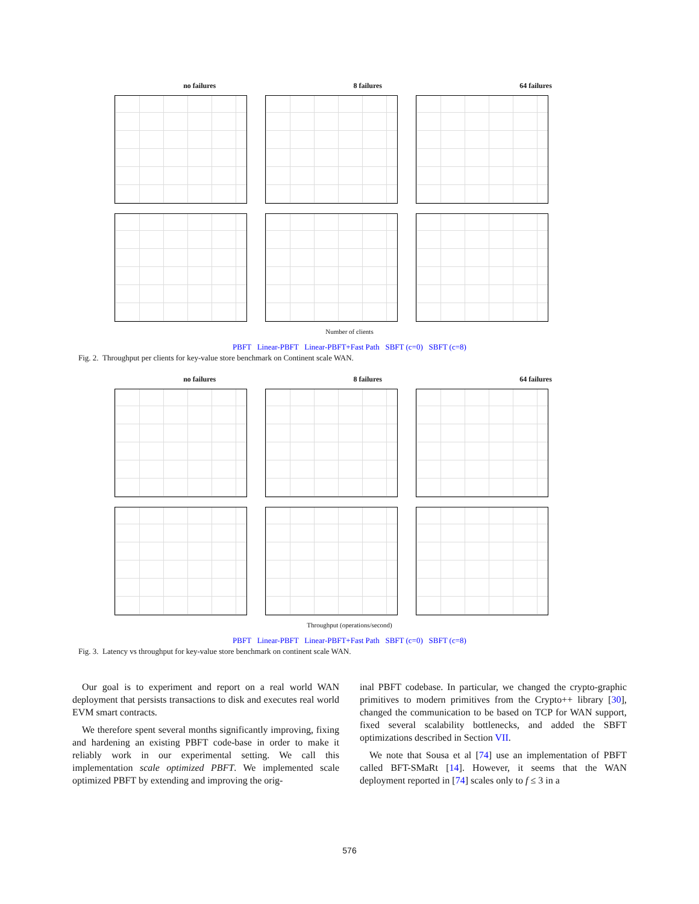no failures 8 failures 64 failures
Number of clients
PBFT Linear-PBFT Linear-PBFT+Fast Path SBFT (c=0) SBFT (c=8)
Fig. 2. Throughput per clients for key-value store benchmark on Continent scale WAN.
no failures 8 failures 64 failures
Throughput (operations/second)
PBFT Linear-PBFT Linear-PBFT+Fast Path SBFT (c=0) SBFT (c=8)
Fig. 3. Latency vs throughput for key-value store benchmark on continent scale WAN.
Our goal is to experiment and report on a real world WAN deployment that persists transactions to disk and executes real world EVM smart contracts.
We therefore spent several months significantly improving, fixing and hardening an existing PBFT code-base in order to make it reliably work in our experimental setting. We call this implementation scale optimized PBFT. We implemented scale optimized PBFT by extending and improving the orig-
inal PBFT codebase. In particular, we changed the crypto-graphic primitives to modern primitives from the Crypto++ library [30], changed the communication to be based on TCP for WAN support, fixed several scalability bottlenecks, and added the SBFT optimizations described in Section VII.
We note that Sousa et al [74] use an implementation of PBFT called BFT-SMaRt [14]. However, it seems that the WAN deployment reported in [74] scales only to f ≤ 3 in a
576